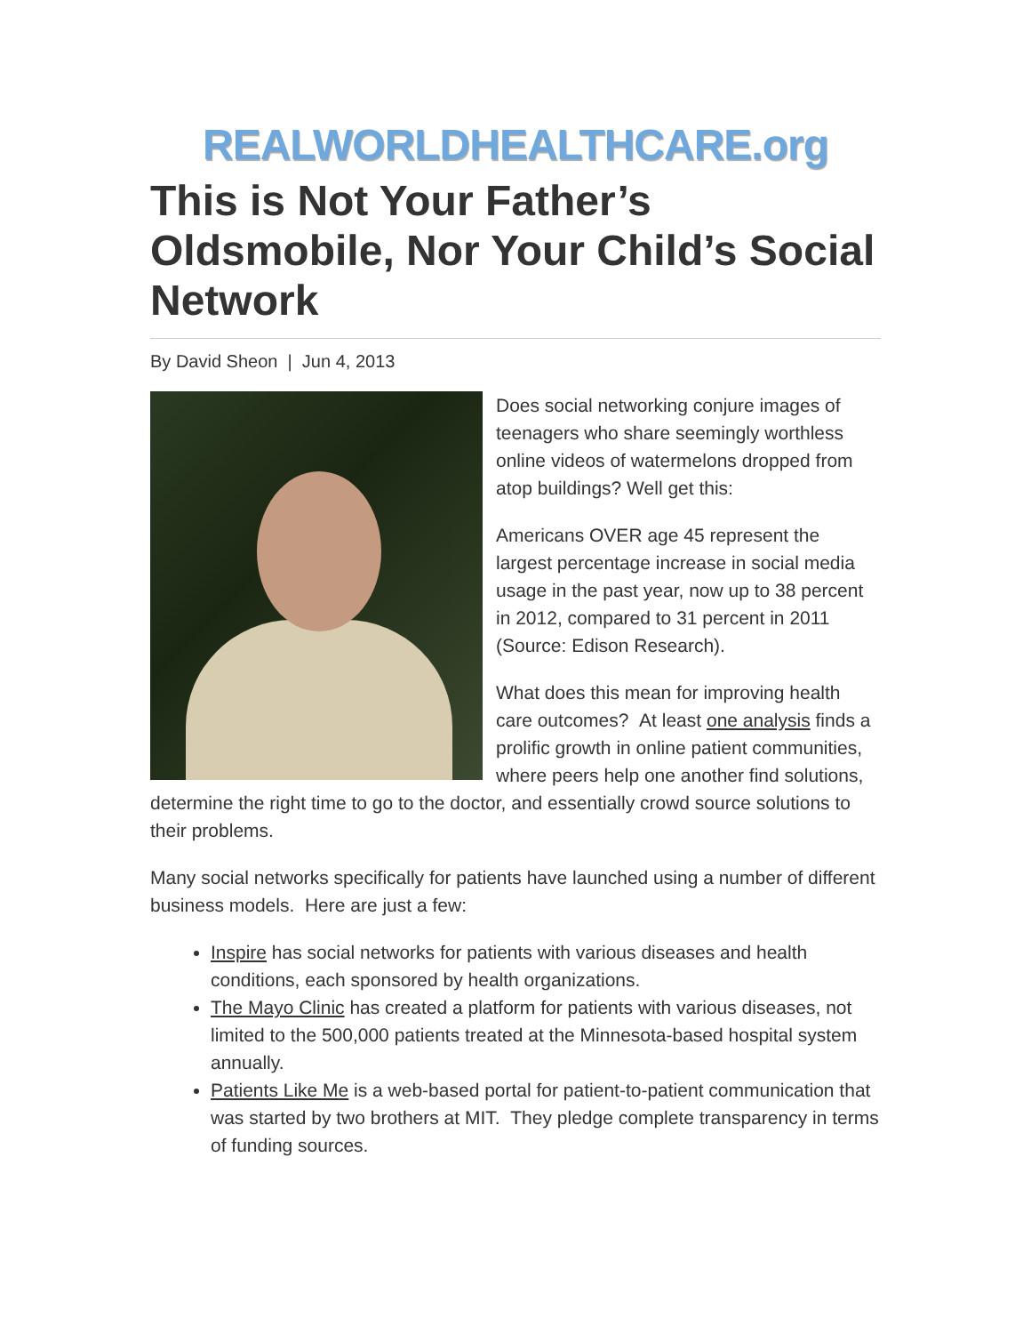REALWORLDHEALTHCARE.org
This is Not Your Father’s Oldsmobile, Nor Your Child’s Social Network
By David Sheon | Jun 4, 2013
Does social networking conjure images of teenagers who share seemingly worthless online videos of watermelons dropped from atop buildings? Well get this:
Americans OVER age 45 represent the largest percentage increase in social media usage in the past year, now up to 38 percent in 2012, compared to 31 percent in 2011 (Source: Edison Research).
What does this mean for improving health care outcomes? At least one analysis finds a prolific growth in online patient communities, where peers help one another find solutions, determine the right time to go to the doctor, and essentially crowd source solutions to their problems.
Many social networks specifically for patients have launched using a number of different business models. Here are just a few:
Inspire has social networks for patients with various diseases and health conditions, each sponsored by health organizations.
The Mayo Clinic has created a platform for patients with various diseases, not limited to the 500,000 patients treated at the Minnesota-based hospital system annually.
Patients Like Me is a web-based portal for patient-to-patient communication that was started by two brothers at MIT. They pledge complete transparency in terms of funding sources.